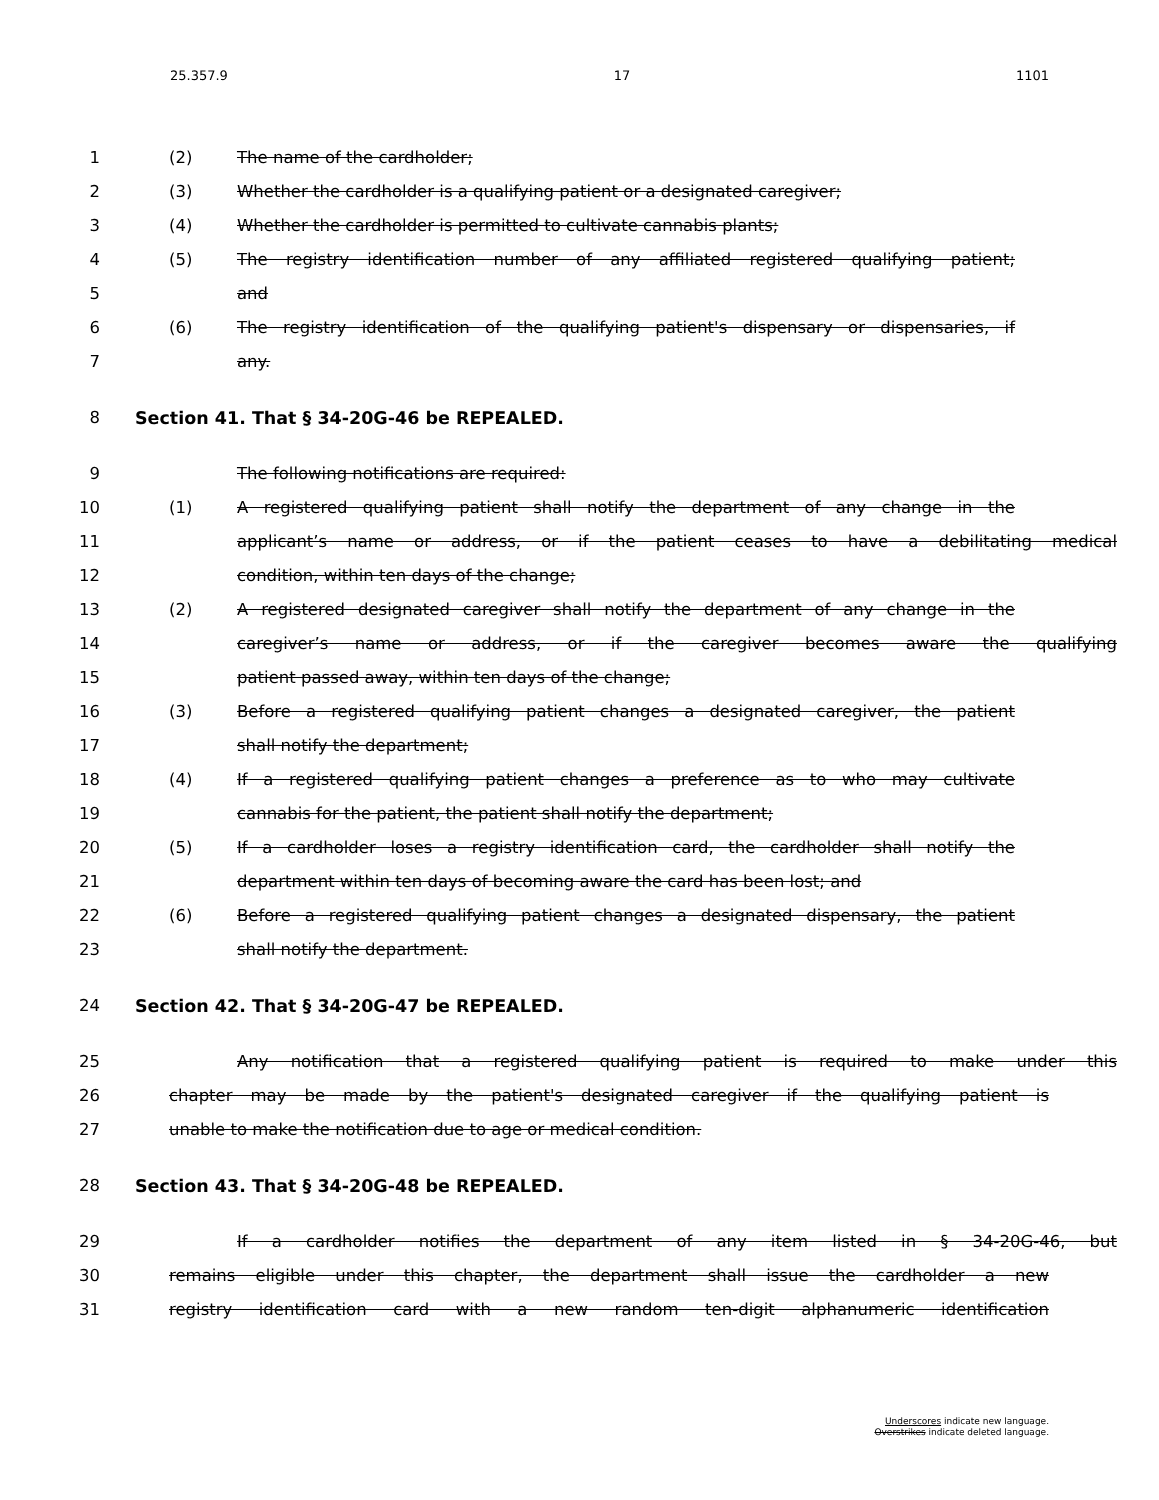25.357.9 17 1101
1 (2) The name of the cardholder;
2 (3) Whether the cardholder is a qualifying patient or a designated caregiver;
3 (4) Whether the cardholder is permitted to cultivate cannabis plants;
4 (5) The registry identification number of any affiliated registered qualifying patient;
5 and
6 (6) The registry identification of the qualifying patient's dispensary or dispensaries, if
7 any.
8 Section 41. That § 34-20G-46 be REPEALED.
9 The following notifications are required:
10 (1) A registered qualifying patient shall notify the department of any change in the
11 applicant’s name or address, or if the patient ceases to have a debilitating medical
12 condition, within ten days of the change;
13 (2) A registered designated caregiver shall notify the department of any change in the
14 caregiver’s name or address, or if the caregiver becomes aware the qualifying
15 patient passed away, within ten days of the change;
16 (3) Before a registered qualifying patient changes a designated caregiver, the patient
17 shall notify the department;
18 (4) If a registered qualifying patient changes a preference as to who may cultivate
19 cannabis for the patient, the patient shall notify the department;
20 (5) If a cardholder loses a registry identification card, the cardholder shall notify the
21 department within ten days of becoming aware the card has been lost; and
22 (6) Before a registered qualifying patient changes a designated dispensary, the patient
23 shall notify the department.
24 Section 42. That § 34-20G-47 be REPEALED.
25 Any notification that a registered qualifying patient is required to make under this
26 chapter may be made by the patient's designated caregiver if the qualifying patient is
27 unable to make the notification due to age or medical condition.
28 Section 43. That § 34-20G-48 be REPEALED.
29 If a cardholder notifies the department of any item listed in § 34-20G-46, but
30 remains eligible under this chapter, the department shall issue the cardholder a new
31 registry identification card with a new random ten-digit alphanumeric identification
Underscores indicate new language.
Overstrikes indicate deleted language.